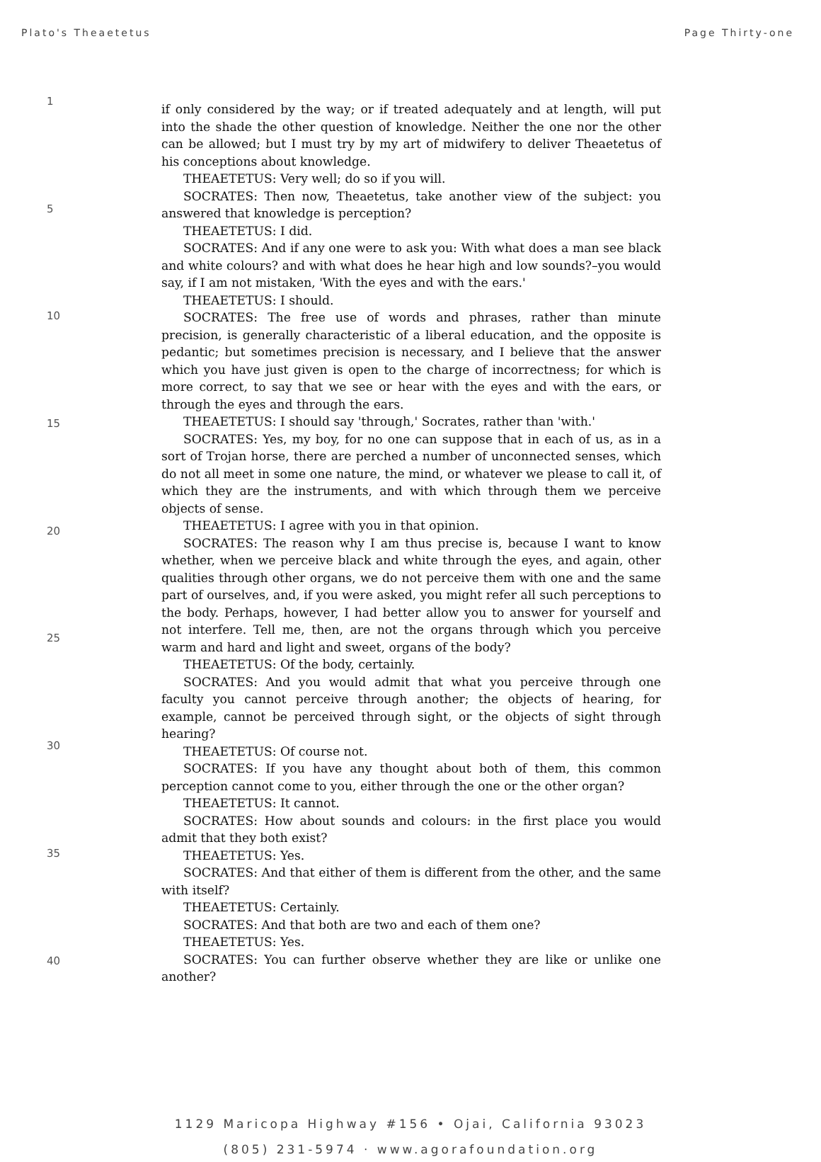Plato's Theaetetus Page Thirty-one
1
5
10
15
20
25
30
35
40
if only considered by the way; or if treated adequately and at length, will put into the shade the other question of knowledge. Neither the one nor the other can be allowed; but I must try by my art of midwifery to deliver Theaetetus of his conceptions about knowledge.
THEAETETUS: Very well; do so if you will.
SOCRATES: Then now, Theaetetus, take another view of the subject: you answered that knowledge is perception?
THEAETETUS: I did.
SOCRATES: And if any one were to ask you: With what does a man see black and white colours? and with what does he hear high and low sounds?–you would say, if I am not mistaken, 'With the eyes and with the ears.'
THEAETETUS: I should.
SOCRATES: The free use of words and phrases, rather than minute precision, is generally characteristic of a liberal education, and the opposite is pedantic; but sometimes precision is necessary, and I believe that the answer which you have just given is open to the charge of incorrectness; for which is more correct, to say that we see or hear with the eyes and with the ears, or through the eyes and through the ears.
THEAETETUS: I should say 'through,' Socrates, rather than 'with.'
SOCRATES: Yes, my boy, for no one can suppose that in each of us, as in a sort of Trojan horse, there are perched a number of unconnected senses, which do not all meet in some one nature, the mind, or whatever we please to call it, of which they are the instruments, and with which through them we perceive objects of sense.
THEAETETUS: I agree with you in that opinion.
SOCRATES: The reason why I am thus precise is, because I want to know whether, when we perceive black and white through the eyes, and again, other qualities through other organs, we do not perceive them with one and the same part of ourselves, and, if you were asked, you might refer all such perceptions to the body. Perhaps, however, I had better allow you to answer for yourself and not interfere. Tell me, then, are not the organs through which you perceive warm and hard and light and sweet, organs of the body?
THEAETETUS: Of the body, certainly.
SOCRATES: And you would admit that what you perceive through one faculty you cannot perceive through another; the objects of hearing, for example, cannot be perceived through sight, or the objects of sight through hearing?
THEAETETUS: Of course not.
SOCRATES: If you have any thought about both of them, this common perception cannot come to you, either through the one or the other organ?
THEAETETUS: It cannot.
SOCRATES: How about sounds and colours: in the first place you would admit that they both exist?
THEAETETUS: Yes.
SOCRATES: And that either of them is different from the other, and the same with itself?
THEAETETUS: Certainly.
SOCRATES: And that both are two and each of them one?
THEAETETUS: Yes.
SOCRATES: You can further observe whether they are like or unlike one another?
1129 Maricopa Highway #156 • Ojai, California 93023
(805) 231-5974 · www.agorafoundation.org